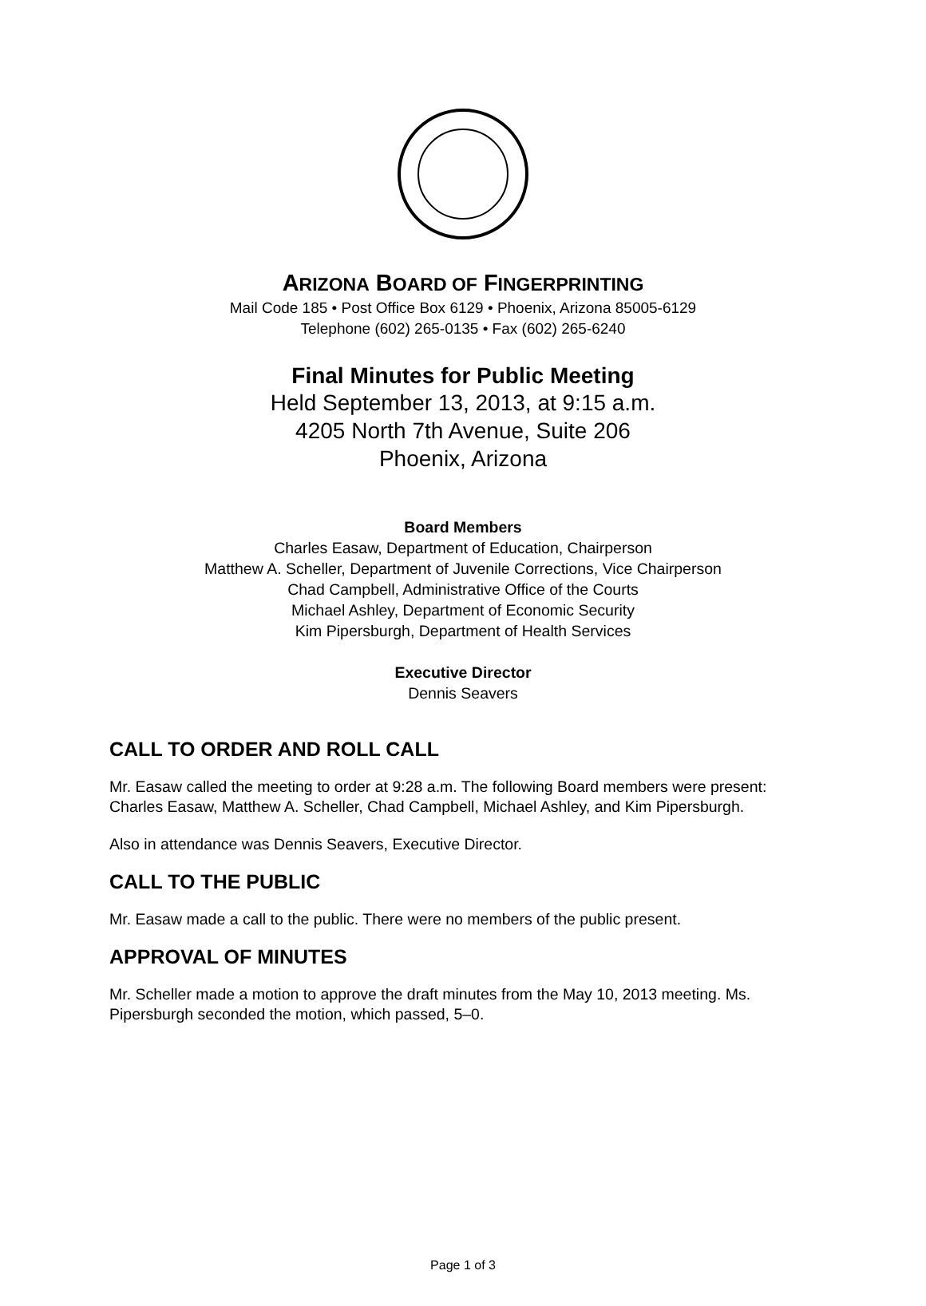ARIZONA BOARD OF FINGERPRINTING
Mail Code 185 • Post Office Box 6129 • Phoenix, Arizona 85005-6129
Telephone (602) 265-0135 • Fax (602) 265-6240
Final Minutes for Public Meeting
Held September 13, 2013, at 9:15 a.m.
4205 North 7th Avenue, Suite 206
Phoenix, Arizona
Board Members
Charles Easaw, Department of Education, Chairperson
Matthew A. Scheller, Department of Juvenile Corrections, Vice Chairperson
Chad Campbell, Administrative Office of the Courts
Michael Ashley, Department of Economic Security
Kim Pipersburgh, Department of Health Services
Executive Director
Dennis Seavers
CALL TO ORDER AND ROLL CALL
Mr. Easaw called the meeting to order at 9:28 a.m. The following Board members were present: Charles Easaw, Matthew A. Scheller, Chad Campbell, Michael Ashley, and Kim Pipersburgh.
Also in attendance was Dennis Seavers, Executive Director.
CALL TO THE PUBLIC
Mr. Easaw made a call to the public. There were no members of the public present.
APPROVAL OF MINUTES
Mr. Scheller made a motion to approve the draft minutes from the May 10, 2013 meeting. Ms. Pipersburgh seconded the motion, which passed, 5–0.
Page 1 of 3